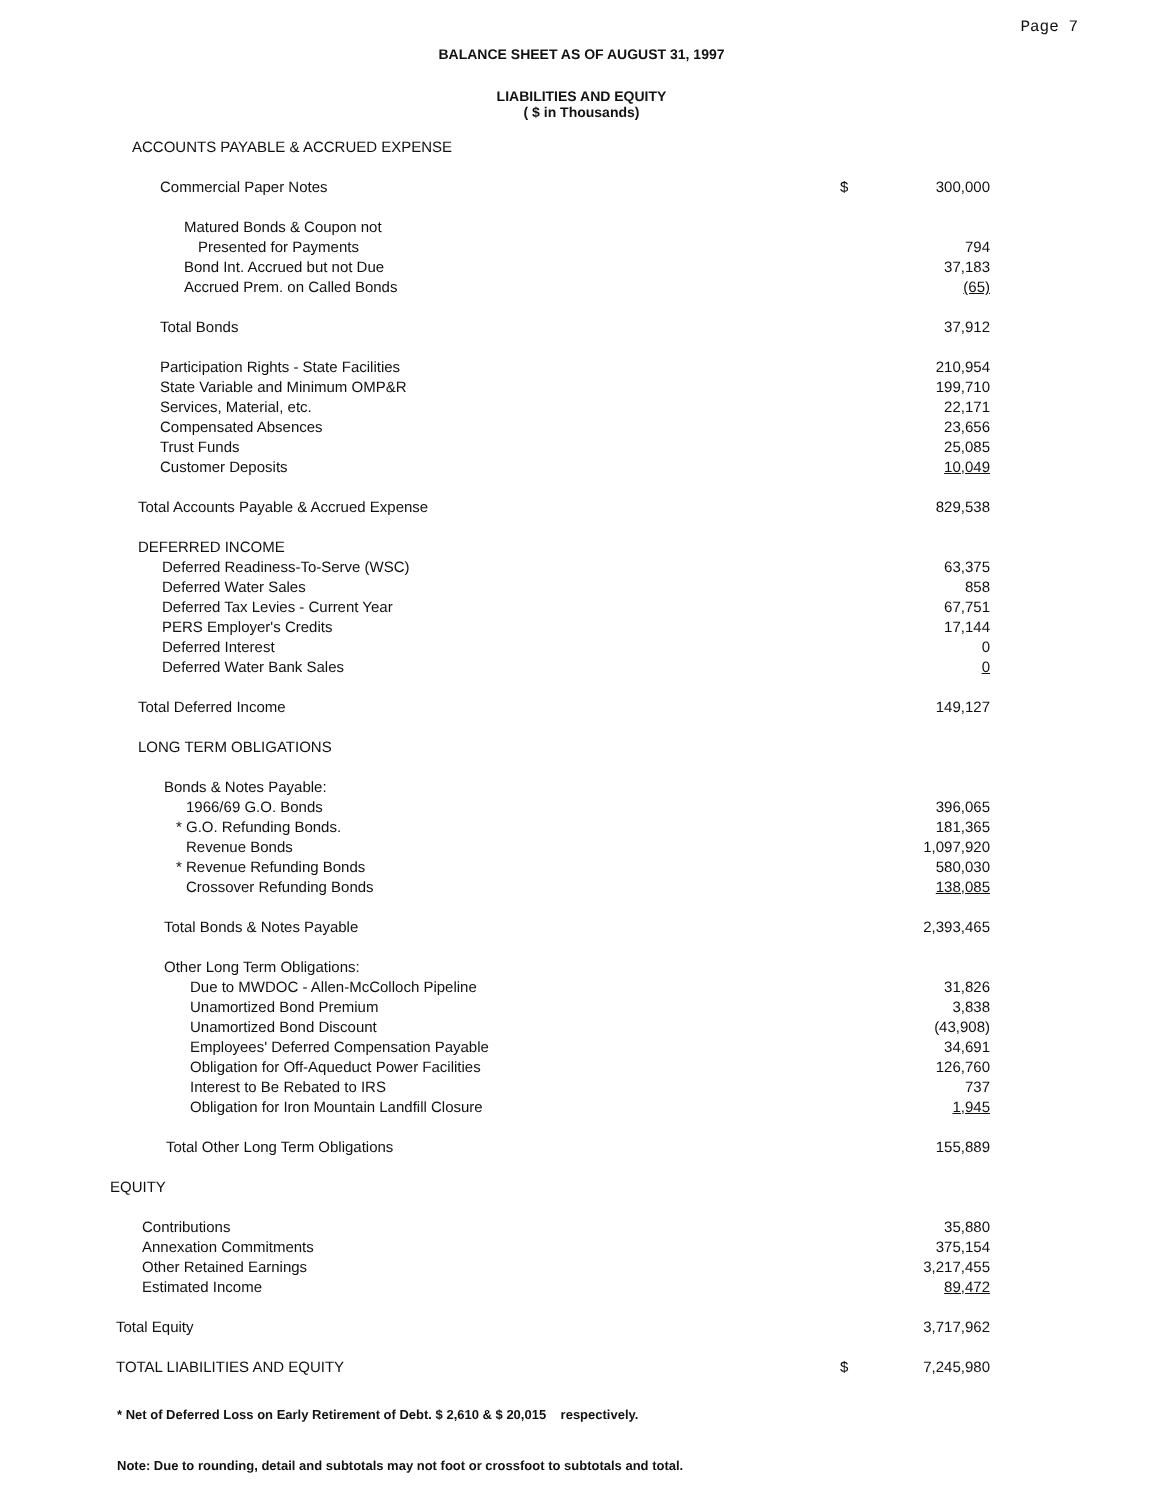Page 7
BALANCE SHEET AS OF AUGUST 31, 1997
LIABILITIES AND EQUITY
( $ in Thousands)
| ACCOUNTS PAYABLE & ACCRUED EXPENSE | | |
| Commercial Paper Notes | $ | 300,000 |
| Matured Bonds & Coupon not | | |
| Presented for Payments | | 794 |
| Bond Int. Accrued but not Due | | 37,183 |
| Accrued Prem. on Called Bonds | | (65) |
| Total Bonds | | 37,912 |
| Participation Rights - State Facilities | | 210,954 |
| State Variable and Minimum OMP&R | | 199,710 |
| Services, Material, etc. | | 22,171 |
| Compensated Absences | | 23,656 |
| Trust Funds | | 25,085 |
| Customer Deposits | | 10,049 |
| Total Accounts Payable & Accrued Expense | | 829,538 |
| DEFERRED INCOME | | |
| Deferred Readiness-To-Serve (WSC) | | 63,375 |
| Deferred Water Sales | | 858 |
| Deferred Tax Levies - Current Year | | 67,751 |
| PERS Employer's Credits | | 17,144 |
| Deferred Interest | | 0 |
| Deferred Water Bank Sales | | 0 |
| Total Deferred Income | | 149,127 |
| LONG TERM OBLIGATIONS | | |
| Bonds & Notes Payable: | | |
| 1966/69 G.O. Bonds | | 396,065 |
| * G.O. Refunding Bonds. | | 181,365 |
| Revenue Bonds | | 1,097,920 |
| * Revenue Refunding Bonds | | 580,030 |
| Crossover Refunding Bonds | | 138,085 |
| Total Bonds & Notes Payable | | 2,393,465 |
| Other Long Term Obligations: | | |
| Due to MWDOC - Allen-McColloch Pipeline | | 31,826 |
| Unamortized Bond Premium | | 3,838 |
| Unamortized Bond Discount | | (43,908) |
| Employees' Deferred Compensation Payable | | 34,691 |
| Obligation for Off-Aqueduct Power Facilities | | 126,760 |
| Interest to Be Rebated to IRS | | 737 |
| Obligation for Iron Mountain Landfill Closure | | 1,945 |
| Total Other Long Term Obligations | | 155,889 |
| EQUITY | | |
| Contributions | | 35,880 |
| Annexation Commitments | | 375,154 |
| Other Retained Earnings | | 3,217,455 |
| Estimated Income | | 89,472 |
| Total Equity | | 3,717,962 |
| TOTAL LIABILITIES AND EQUITY | $ | 7,245,980 |
* Net of Deferred Loss on Early Retirement of Debt. $ 2,610 & $ 20,015 respectively.
Note: Due to rounding, detail and subtotals may not foot or crossfoot to subtotals and total.